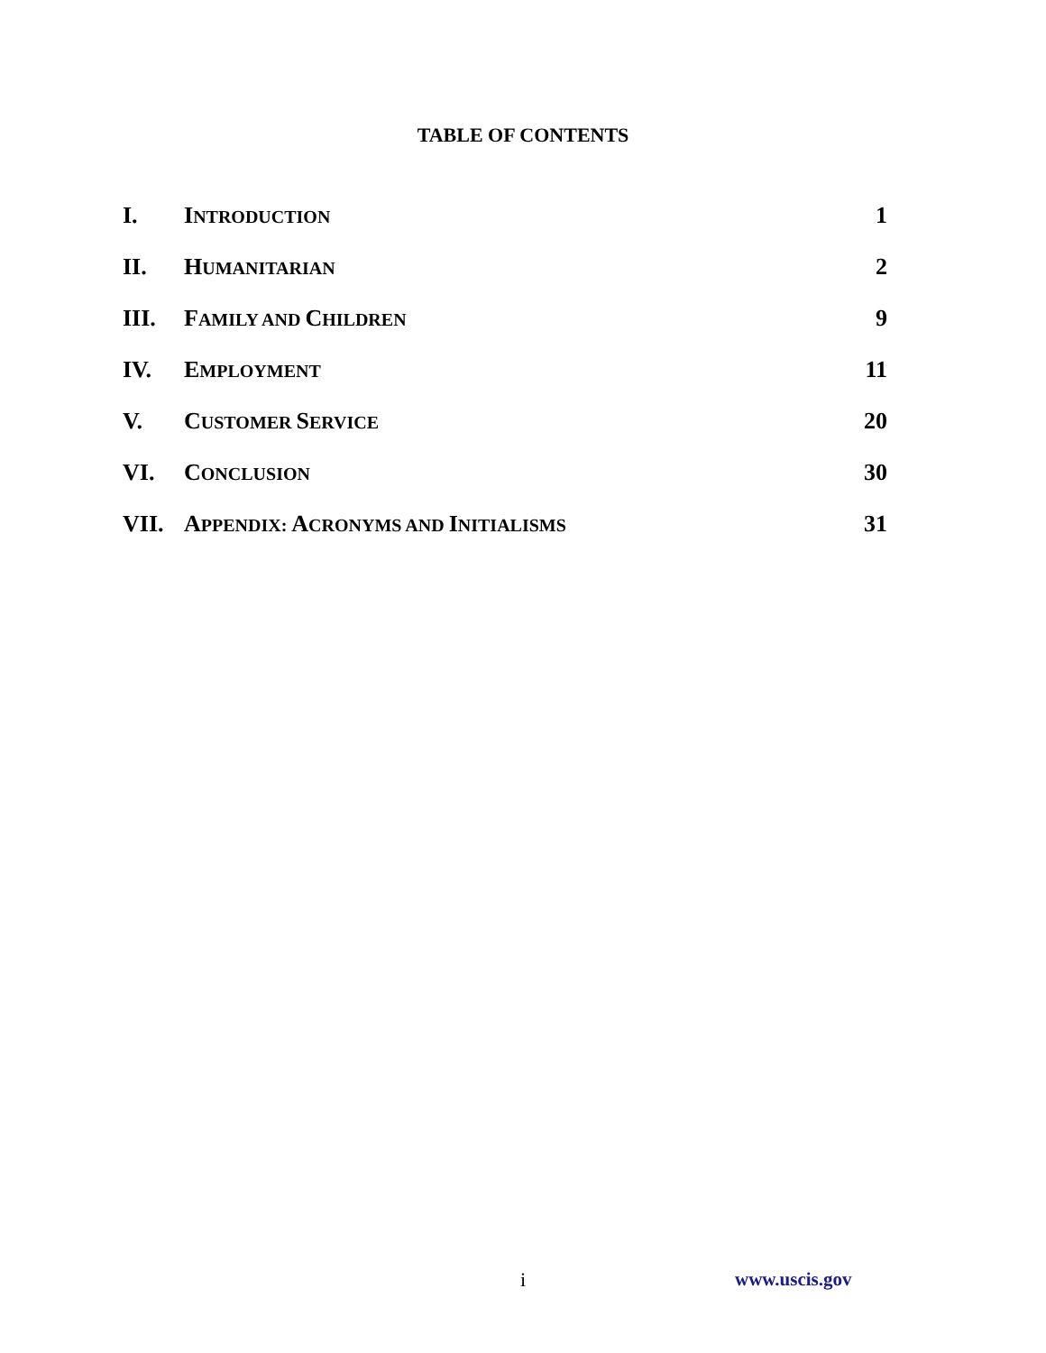TABLE OF CONTENTS
| I. | I NTRODUCTION | 1 |
| II. | H UMANITARIAN | 2 |
| III. | F AMILY AND C HILDREN | 9 |
| IV. | E MPLOYMENT | 11 |
| V. | C USTOMER S ERVICE | 20 |
| VI. | C ONCLUSION | 30 |
| VII. | A PPENDIX: A CRONYMS AND I NITIALISMS | 31 |
i www.uscis.gov